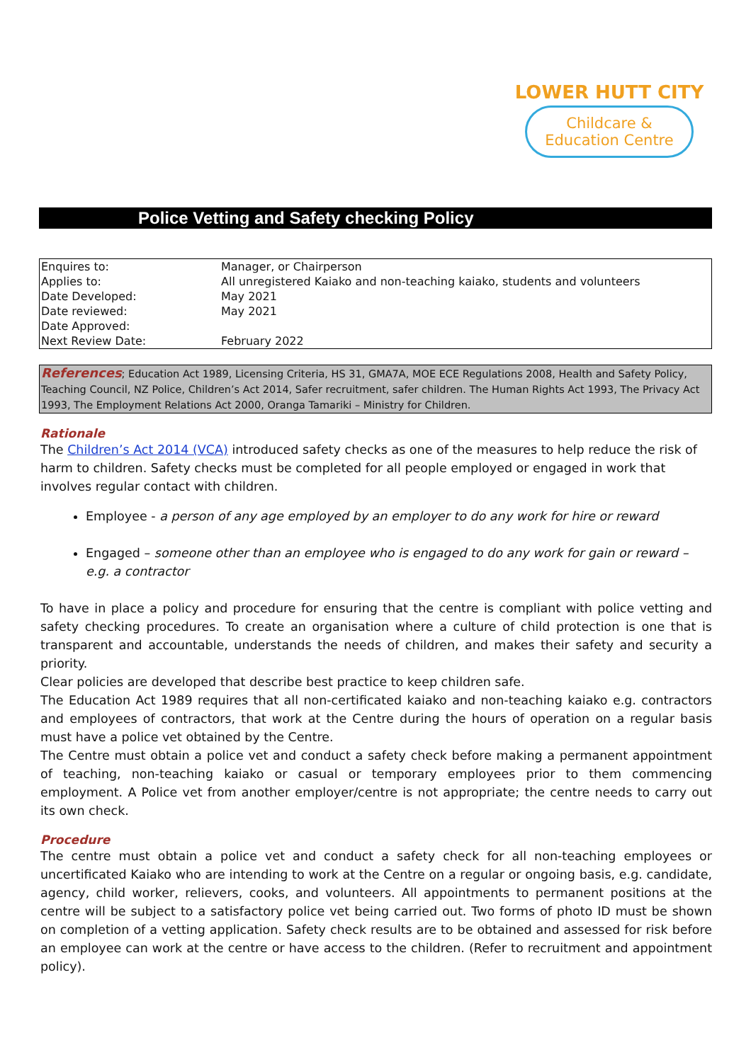LOWER HUTT CITY
Childcare &
Education Centre
Police Vetting and Safety checking Policy
| Enquires to: | Manager, or Chairperson |
| Applies to: | All unregistered Kaiako and non-teaching kaiako, students and volunteers |
| Date Developed: | May 2021 |
| Date reviewed: | May 2021 |
| Date Approved: | |
| Next Review Date: | February 2022 |
References; Education Act 1989, Licensing Criteria, HS 31, GMA7A, MOE ECE Regulations 2008, Health and Safety Policy, Teaching Council, NZ Police, Children’s Act 2014, Safer recruitment, safer children. The Human Rights Act 1993, The Privacy Act 1993, The Employment Relations Act 2000, Oranga Tamariki – Ministry for Children.
Rationale
The Children’s Act 2014 (VCA) introduced safety checks as one of the measures to help reduce the risk of harm to children. Safety checks must be completed for all people employed or engaged in work that involves regular contact with children.
Employee - a person of any age employed by an employer to do any work for hire or reward
Engaged – someone other than an employee who is engaged to do any work for gain or reward – e.g. a contractor
To have in place a policy and procedure for ensuring that the centre is compliant with police vetting and safety checking procedures. To create an organisation where a culture of child protection is one that is transparent and accountable, understands the needs of children, and makes their safety and security a priority.
Clear policies are developed that describe best practice to keep children safe.
The Education Act 1989 requires that all non-certificated kaiako and non-teaching kaiako e.g. contractors and employees of contractors, that work at the Centre during the hours of operation on a regular basis must have a police vet obtained by the Centre.
The Centre must obtain a police vet and conduct a safety check before making a permanent appointment of teaching, non-teaching kaiako or casual or temporary employees prior to them commencing employment. A Police vet from another employer/centre is not appropriate; the centre needs to carry out its own check.
Procedure
The centre must obtain a police vet and conduct a safety check for all non-teaching employees or uncertificated Kaiako who are intending to work at the Centre on a regular or ongoing basis, e.g. candidate, agency, child worker, relievers, cooks, and volunteers. All appointments to permanent positions at the centre will be subject to a satisfactory police vet being carried out. Two forms of photo ID must be shown on completion of a vetting application. Safety check results are to be obtained and assessed for risk before an employee can work at the centre or have access to the children. (Refer to recruitment and appointment policy).